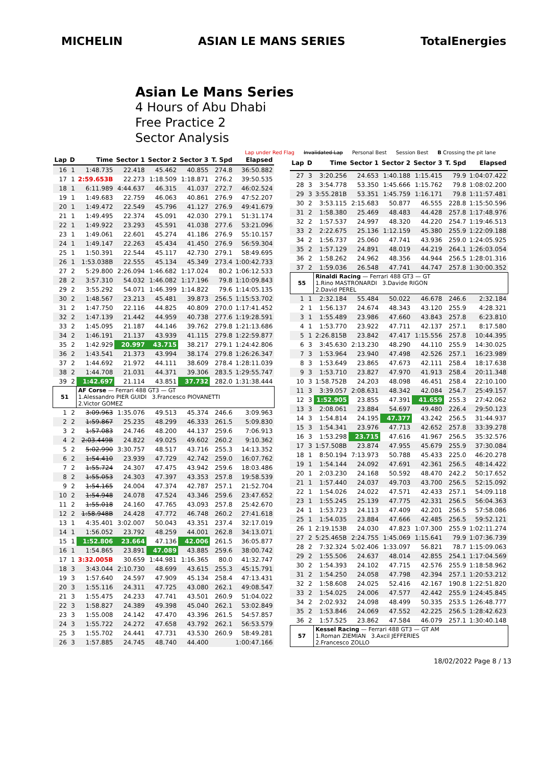MICHELIN ASIAN LE MANS SERIES TotalEnergies
Asian Le Mans Series
4 Hours of Abu Dhabi
Free Practice 2
Sector Analysis
Lap under Red Flag Invalidated Lap Personal Best Session Best B Crossing the pit lane
| Lap | D | Time | Sector 1 | Sector 2 | Sector 3 | T. Spd | Elapsed |
| --- | --- | --- | --- | --- | --- | --- | --- |
| 16 | 1 | 1:48.735 | 22.418 | 45.462 | 40.855 | 274.8 | 36:50.882 |
| 17 | 1 | 2:59.653B | 22.273 | 1:18.509 | 1:18.871 | 276.2 | 39:50.535 |
| 18 | 1 | 6:11.989 | 4:44.637 | 46.315 | 41.037 | 272.7 | 46:02.524 |
| 19 | 1 | 1:49.683 | 22.759 | 46.063 | 40.861 | 276.9 | 47:52.207 |
| 20 | 1 | 1:49.472 | 22.549 | 45.796 | 41.127 | 276.9 | 49:41.679 |
| 21 | 1 | 1:49.495 | 22.374 | 45.091 | 42.030 | 279.1 | 51:31.174 |
| 22 | 1 | 1:49.922 | 23.293 | 45.591 | 41.038 | 277.6 | 53:21.096 |
| 23 | 1 | 1:49.061 | 22.601 | 45.274 | 41.186 | 276.9 | 55:10.157 |
| 24 | 1 | 1:49.147 | 22.263 | 45.434 | 41.450 | 276.9 | 56:59.304 |
| 25 | 1 | 1:50.391 | 22.544 | 45.117 | 42.730 | 279.1 | 58:49.695 |
| 26 | 1 | 1:53.038B | 22.555 | 45.134 | 45.349 | 273.4 | 1:00:42.733 |
| 27 | 2 | 5:29.800 | 2:26.094 | 1:46.682 | 1:17.024 | 80.2 | 1:06:12.533 |
| 28 | 2 | 3:57.310 | 54.032 | 1:46.082 | 1:17.196 | 79.8 | 1:10:09.843 |
| 29 | 2 | 3:55.292 | 54.071 | 1:46.399 | 1:14.822 | 79.6 | 1:14:05.135 |
| 30 | 2 | 1:48.567 | 23.213 | 45.481 | 39.873 | 256.5 | 1:15:53.702 |
| 31 | 2 | 1:47.750 | 22.116 | 44.825 | 40.809 | 270.0 | 1:17:41.452 |
| 32 | 2 | 1:47.139 | 21.442 | 44.959 | 40.738 | 277.6 | 1:19:28.591 |
| 33 | 2 | 1:45.095 | 21.187 | 44.146 | 39.762 | 279.8 | 1:21:13.686 |
| 34 | 2 | 1:46.191 | 21.137 | 43.939 | 41.115 | 279.8 | 1:22:59.877 |
| 35 | 2 | 1:42.929 | 20.997 | 43.715 | 38.217 | 279.1 | 1:24:42.806 |
| 36 | 2 | 1:43.541 | 21.373 | 43.994 | 38.174 | 279.8 | 1:26:26.347 |
| 37 | 2 | 1:44.692 | 21.972 | 44.111 | 38.609 | 278.4 | 1:28:11.039 |
| 38 | 2 | 1:44.708 | 21.031 | 44.371 | 39.306 | 283.5 | 1:29:55.747 |
| 39 | 2 | 1:42.697 | 21.114 | 43.851 | 37.732 | 282.0 | 1:31:38.444 |
| 51 | | AF Corse — Ferrari 488 GT3 — GT 1.Alessandro PIER GUIDI 3.Francesco PIOVANETTI 2.Victor GOMEZ | | | | | |
| 1 | 2 | 3:09.963 | 1:35.076 | 49.513 | 45.374 | 246.6 | 3:09.963 |
| 2 | 2 | 1:59.867 | 25.235 | 48.299 | 46.333 | 261.5 | 5:09.830 |
| 3 | 2 | 1:57.083 | 24.746 | 48.200 | 44.137 | 259.6 | 7:06.913 |
| 4 | 2 | 2:03.449B | 24.822 | 49.025 | 49.602 | 260.2 | 9:10.362 |
| 5 | 2 | 5:02.990 | 3:30.757 | 48.517 | 43.716 | 255.3 | 14:13.352 |
| 6 | 2 | 1:54.410 | 23.939 | 47.729 | 42.742 | 259.0 | 16:07.762 |
| 7 | 2 | 1:55.724 | 24.307 | 47.475 | 43.942 | 259.6 | 18:03.486 |
| 8 | 2 | 1:55.053 | 24.303 | 47.397 | 43.353 | 257.8 | 19:58.539 |
| 9 | 2 | 1:54.165 | 24.004 | 47.374 | 42.787 | 257.1 | 21:52.704 |
| 10 | 2 | 1:54.948 | 24.078 | 47.524 | 43.346 | 259.6 | 23:47.652 |
| 11 | 2 | 1:55.018 | 24.160 | 47.765 | 43.093 | 257.8 | 25:42.670 |
| 12 | 2 | 1:58.948B | 24.428 | 47.772 | 46.748 | 260.2 | 27:41.618 |
| 13 | 1 | 4:35.401 | 3:02.007 | 50.043 | 43.351 | 237.4 | 32:17.019 |
| 14 | 1 | 1:56.052 | 23.792 | 48.259 | 44.001 | 262.8 | 34:13.071 |
| 15 | 1 | 1:52.806 | 23.664 | 47.136 | 42.006 | 261.5 | 36:05.877 |
| 16 | 1 | 1:54.865 | 23.891 | 47.089 | 43.885 | 259.6 | 38:00.742 |
| 17 | 1 | 3:32.005B | 30.659 | 1:44.981 | 1:16.365 | 80.0 | 41:32.747 |
| 18 | 3 | 3:43.044 | 2:10.730 | 48.699 | 43.615 | 255.3 | 45:15.791 |
| 19 | 3 | 1:57.640 | 24.597 | 47.909 | 45.134 | 258.4 | 47:13.431 |
| 20 | 3 | 1:55.116 | 24.311 | 47.725 | 43.080 | 262.1 | 49:08.547 |
| 21 | 3 | 1:55.475 | 24.233 | 47.741 | 43.501 | 260.9 | 51:04.022 |
| 22 | 3 | 1:58.827 | 24.389 | 49.398 | 45.040 | 262.1 | 53:02.849 |
| 23 | 3 | 1:55.008 | 24.142 | 47.470 | 43.396 | 261.5 | 54:57.857 |
| 24 | 3 | 1:55.722 | 24.272 | 47.658 | 43.792 | 262.1 | 56:53.579 |
| 25 | 3 | 1:55.702 | 24.441 | 47.731 | 43.530 | 260.9 | 58:49.281 |
| 26 | 3 | 1:57.885 | 24.745 | 48.740 | 44.400 | | 1:00:47.166 |
| Lap | D | Time | Sector 1 | Sector 2 | Sector 3 | T. Spd | Elapsed |
| --- | --- | --- | --- | --- | --- | --- | --- |
| 27 | 3 | 3:20.256 | 24.653 | 1:40.188 | 1:15.415 | 79.9 | 1:04:07.422 |
| 28 | 3 | 3:54.778 | 53.350 | 1:45.666 | 1:15.762 | 79.8 | 1:08:02.200 |
| 29 | 3 | 3:55.281B | 53.351 | 1:45.759 | 1:16.171 | 79.8 | 1:11:57.481 |
| 30 | 2 | 3:53.115 | 2:15.683 | 50.877 | 46.555 | 228.8 | 1:15:50.596 |
| 31 | 2 | 1:58.380 | 25.469 | 48.483 | 44.428 | 257.8 | 1:17:48.976 |
| 32 | 2 | 1:57.537 | 24.997 | 48.320 | 44.220 | 254.7 | 1:19:46.513 |
| 33 | 2 | 2:22.675 | 25.136 | 1:12.159 | 45.380 | 255.9 | 1:22:09.188 |
| 34 | 2 | 1:56.737 | 25.060 | 47.741 | 43.936 | 259.0 | 1:24:05.925 |
| 35 | 2 | 1:57.129 | 24.891 | 48.019 | 44.219 | 264.1 | 1:26:03.054 |
| 36 | 2 | 1:58.262 | 24.962 | 48.356 | 44.944 | 256.5 | 1:28:01.316 |
| 37 | 2 | 1:59.036 | 26.548 | 47.741 | 44.747 | 257.8 | 1:30:00.352 |
| 55 | | Rinaldi Racing — Ferrari 488 GT3 — GT 1.Rino MASTRONARDI 3.Davide RIGON 2.David PEREL | | | | | |
| 1 | 1 | 2:32.184 | 55.484 | 50.022 | 46.678 | 246.6 | 2:32.184 |
| 2 | 1 | 1:56.137 | 24.674 | 48.343 | 43.120 | 255.9 | 4:28.321 |
| 3 | 1 | 1:55.489 | 23.986 | 47.660 | 43.843 | 257.8 | 6:23.810 |
| 4 | 1 | 1:53.770 | 23.922 | 47.711 | 42.137 | 257.1 | 8:17.580 |
| 5 | 1 | 2:26.815B | 23.842 | 47.417 | 1:15.556 | 257.8 | 10:44.395 |
| 6 | 3 | 3:45.630 | 2:13.230 | 48.290 | 44.110 | 255.9 | 14:30.025 |
| 7 | 3 | 1:53.964 | 23.940 | 47.498 | 42.526 | 257.1 | 16:23.989 |
| 8 | 3 | 1:53.649 | 23.865 | 47.673 | 42.111 | 258.4 | 18:17.638 |
| 9 | 3 | 1:53.710 | 23.827 | 47.970 | 41.913 | 258.4 | 20:11.348 |
| 10 | 3 | 1:58.752B | 24.203 | 48.098 | 46.451 | 258.4 | 22:10.100 |
| 11 | 3 | 3:39.057 | 2:08.631 | 48.342 | 42.084 | 254.7 | 25:49.157 |
| 12 | 3 | 1:52.905 | 23.855 | 47.391 | 41.659 | 255.3 | 27:42.062 |
| 13 | 3 | 2:08.061 | 23.884 | 54.697 | 49.480 | 226.4 | 29:50.123 |
| 14 | 3 | 1:54.814 | 24.195 | 47.377 | 43.242 | 256.5 | 31:44.937 |
| 15 | 3 | 1:54.341 | 23.976 | 47.713 | 42.652 | 257.8 | 33:39.278 |
| 16 | 3 | 1:53.298 | 23.715 | 47.616 | 41.967 | 256.5 | 35:32.576 |
| 17 | 3 | 1:57.508B | 23.874 | 47.955 | 45.679 | 255.9 | 37:30.084 |
| 18 | 1 | 8:50.194 | 7:13.973 | 50.788 | 45.433 | 225.0 | 46:20.278 |
| 19 | 1 | 1:54.144 | 24.092 | 47.691 | 42.361 | 256.5 | 48:14.422 |
| 20 | 1 | 2:03.230 | 24.168 | 50.592 | 48.470 | 242.2 | 50:17.652 |
| 21 | 1 | 1:57.440 | 24.037 | 49.703 | 43.700 | 256.5 | 52:15.092 |
| 22 | 1 | 1:54.026 | 24.022 | 47.571 | 42.433 | 257.1 | 54:09.118 |
| 23 | 1 | 1:55.245 | 25.139 | 47.775 | 42.331 | 256.5 | 56:04.363 |
| 24 | 1 | 1:53.723 | 24.113 | 47.409 | 42.201 | 256.5 | 57:58.086 |
| 25 | 1 | 1:54.035 | 23.884 | 47.666 | 42.485 | 256.5 | 59:52.121 |
| 26 | 1 | 2:19.153B | 24.030 | 47.823 | 1:07.300 | 255.9 | 1:02:11.274 |
| 27 | 2 | 5:25.465B | 2:24.755 | 1:45.069 | 1:15.641 | 79.9 | 1:07:36.739 |
| 28 | 2 | 7:32.324 | 5:02.406 | 1:33.097 | 56.821 | 78.7 | 1:15:09.063 |
| 29 | 2 | 1:55.506 | 24.637 | 48.014 | 42.855 | 254.1 | 1:17:04.569 |
| 30 | 2 | 1:54.393 | 24.102 | 47.715 | 42.576 | 255.9 | 1:18:58.962 |
| 31 | 2 | 1:54.250 | 24.058 | 47.798 | 42.394 | 257.1 | 1:20:53.212 |
| 32 | 2 | 1:58.608 | 24.025 | 52.416 | 42.167 | 190.8 | 1:22:51.820 |
| 33 | 2 | 1:54.025 | 24.006 | 47.577 | 42.442 | 255.9 | 1:24:45.845 |
| 34 | 2 | 2:02.932 | 24.098 | 48.499 | 50.335 | 253.5 | 1:26:48.777 |
| 35 | 2 | 1:53.846 | 24.069 | 47.552 | 42.225 | 256.5 | 1:28:42.623 |
| 36 | 2 | 1:57.525 | 23.862 | 47.584 | 46.079 | 257.1 | 1:30:40.148 |
| 57 | | Kessel Racing — Ferrari 488 GT3 — GT AM 1.Roman ZIEMIAN 3.Axcil JEFFERIES 2.Francesco ZOLLO | | | | | |
18/02/2022 Page 8 / 13